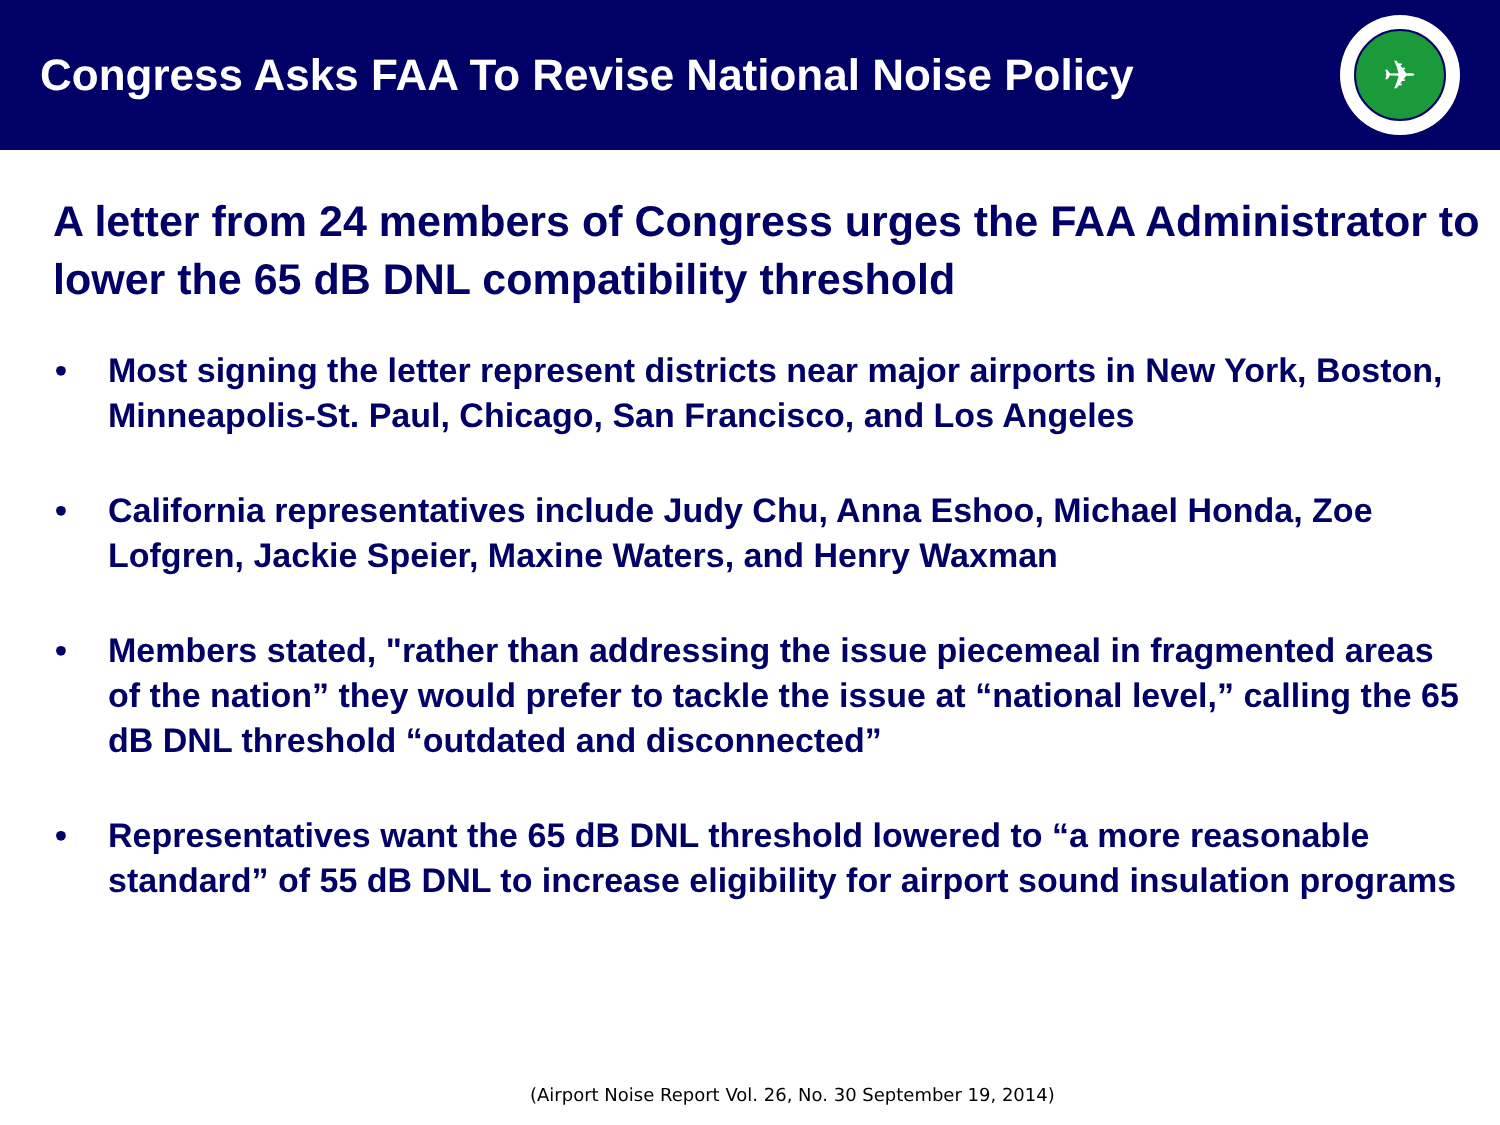Congress Asks FAA To Revise National Noise Policy
✈
A letter from 24 members of Congress urges the FAA Administrator to lower the 65 dB DNL compatibility threshold
• Most signing the letter represent districts near major airports in New York, Boston, Minneapolis-St. Paul, Chicago, San Francisco, and Los Angeles
• California representatives include Judy Chu, Anna Eshoo, Michael Honda, Zoe Lofgren, Jackie Speier, Maxine Waters, and Henry Waxman
• Members stated, "rather than addressing the issue piecemeal in fragmented areas of the nation” they would prefer to tackle the issue at “national level,” calling the 65 dB DNL threshold “outdated and disconnected”
• Representatives want the 65 dB DNL threshold lowered to “a more reasonable standard” of 55 dB DNL to increase eligibility for airport sound insulation programs
(Airport Noise Report Vol. 26, No. 30 September 19, 2014)